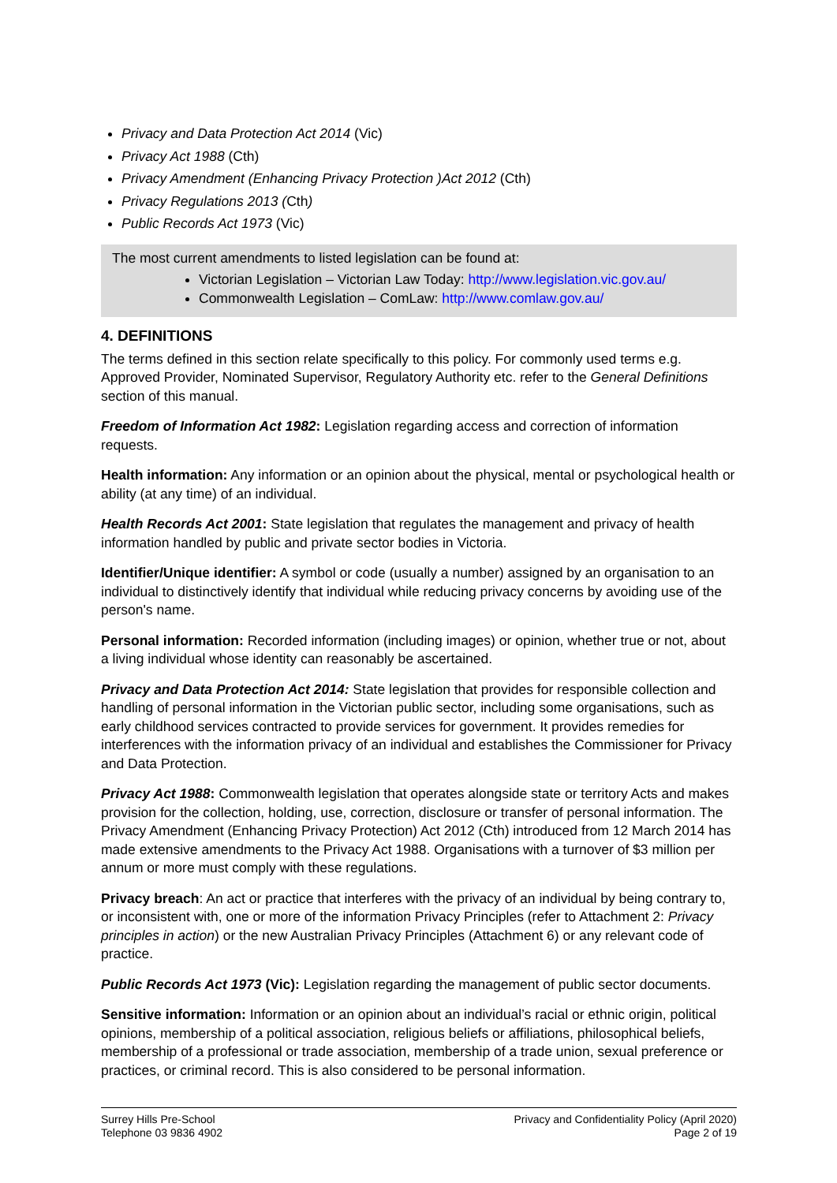Privacy and Data Protection Act 2014 (Vic)
Privacy Act 1988 (Cth)
Privacy Amendment (Enhancing Privacy Protection )Act 2012 (Cth)
Privacy Regulations 2013 (Cth)
Public Records Act 1973 (Vic)
The most current amendments to listed legislation can be found at:
Victorian Legislation – Victorian Law Today: http://www.legislation.vic.gov.au/
Commonwealth Legislation – ComLaw: http://www.comlaw.gov.au/
4. DEFINITIONS
The terms defined in this section relate specifically to this policy. For commonly used terms e.g. Approved Provider, Nominated Supervisor, Regulatory Authority etc. refer to the General Definitions section of this manual.
Freedom of Information Act 1982: Legislation regarding access and correction of information requests.
Health information: Any information or an opinion about the physical, mental or psychological health or ability (at any time) of an individual.
Health Records Act 2001: State legislation that regulates the management and privacy of health information handled by public and private sector bodies in Victoria.
Identifier/Unique identifier: A symbol or code (usually a number) assigned by an organisation to an individual to distinctively identify that individual while reducing privacy concerns by avoiding use of the person's name.
Personal information: Recorded information (including images) or opinion, whether true or not, about a living individual whose identity can reasonably be ascertained.
Privacy and Data Protection Act 2014: State legislation that provides for responsible collection and handling of personal information in the Victorian public sector, including some organisations, such as early childhood services contracted to provide services for government. It provides remedies for interferences with the information privacy of an individual and establishes the Commissioner for Privacy and Data Protection.
Privacy Act 1988: Commonwealth legislation that operates alongside state or territory Acts and makes provision for the collection, holding, use, correction, disclosure or transfer of personal information. The Privacy Amendment (Enhancing Privacy Protection) Act 2012 (Cth) introduced from 12 March 2014 has made extensive amendments to the Privacy Act 1988. Organisations with a turnover of $3 million per annum or more must comply with these regulations.
Privacy breach: An act or practice that interferes with the privacy of an individual by being contrary to, or inconsistent with, one or more of the information Privacy Principles (refer to Attachment 2: Privacy principles in action) or the new Australian Privacy Principles (Attachment 6) or any relevant code of practice.
Public Records Act 1973 (Vic): Legislation regarding the management of public sector documents.
Sensitive information: Information or an opinion about an individual’s racial or ethnic origin, political opinions, membership of a political association, religious beliefs or affiliations, philosophical beliefs, membership of a professional or trade association, membership of a trade union, sexual preference or practices, or criminal record. This is also considered to be personal information.
Surrey Hills Pre-School
Telephone 03 9836 4902
Privacy and Confidentiality Policy (April 2020)
Page 2 of 19